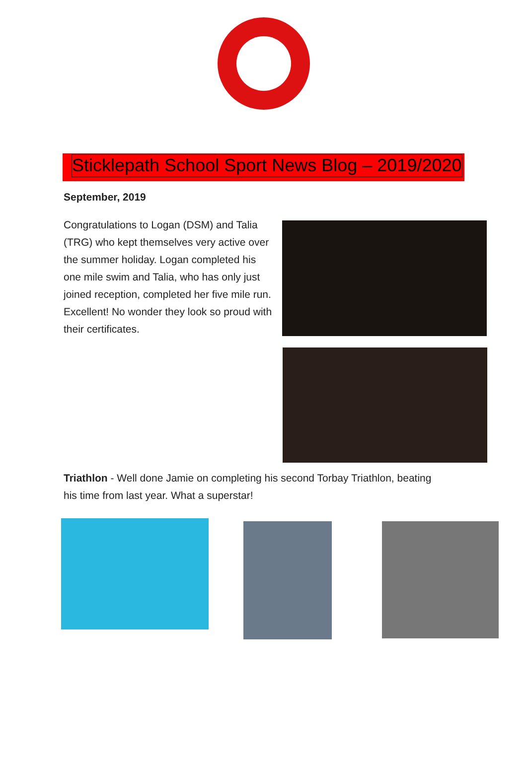Sticklepath School Sport News Blog – 2019/2020
September, 2019
Congratulations to Logan (DSM) and Talia (TRG) who kept themselves very active over the summer holiday. Logan completed his one mile swim and Talia, who has only just joined reception, completed her five mile run. Excellent! No wonder they look so proud with their certificates.
Triathlon - Well done Jamie on completing his second Torbay Triathlon, beating his time from last year. What a superstar!